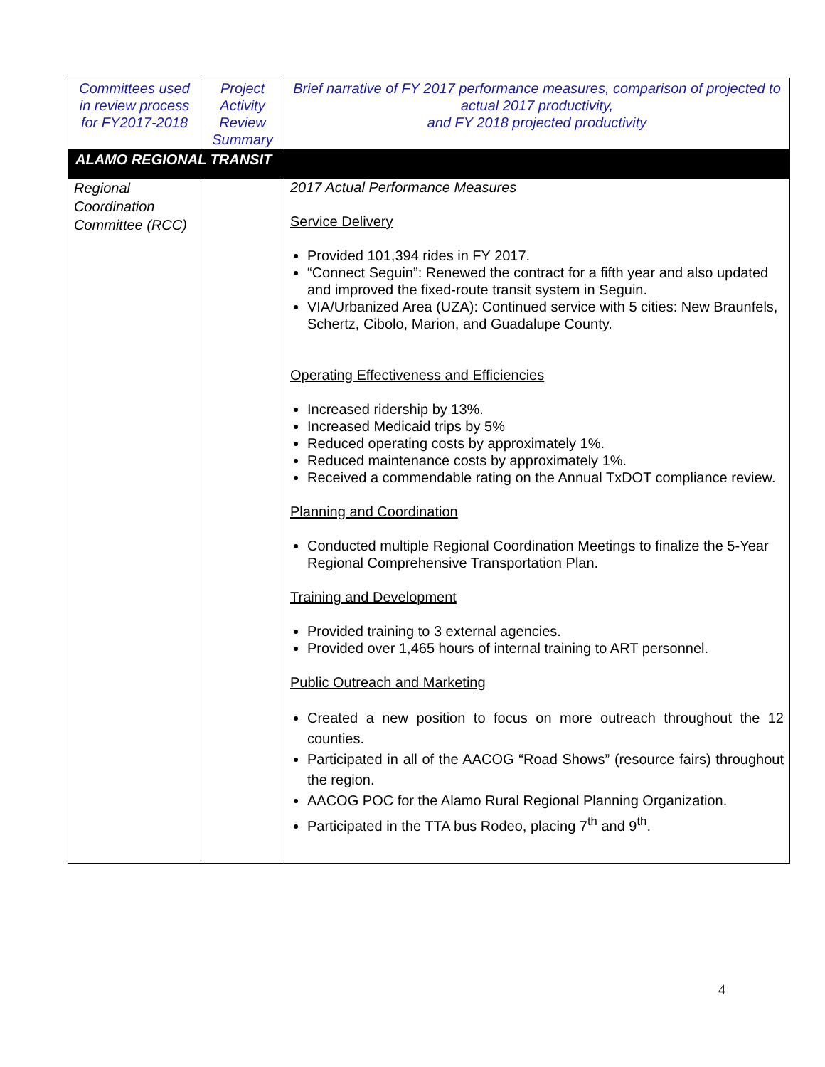| Committees used in review process for FY2017-2018 | Project Activity Review Summary | Brief narrative of FY 2017 performance measures, comparison of projected to actual 2017 productivity, and FY 2018 projected productivity |
| --- | --- | --- |
| ALAMO REGIONAL TRANSIT | | |
| Regional Coordination Committee (RCC) | | 2017 Actual Performance Measures Service Delivery Provided 101,394 rides in FY 2017. “Connect Seguin”: Renewed the contract for a fifth year and also updated and improved the fixed-route transit system in Seguin. VIA/Urbanized Area (UZA): Continued service with 5 cities: New Braunfels, Schertz, Cibolo, Marion, and Guadalupe County. Operating Effectiveness and Efficiencies Increased ridership by 13%. Increased Medicaid trips by 5% Reduced operating costs by approximately 1%. Reduced maintenance costs by approximately 1%. Received a commendable rating on the Annual TxDOT compliance review. Planning and Coordination Conducted multiple Regional Coordination Meetings to finalize the 5-Year Regional Comprehensive Transportation Plan. Training and Development Provided training to 3 external agencies. Provided over 1,465 hours of internal training to ART personnel. Public Outreach and Marketing Created a new position to focus on more outreach throughout the 12 counties. Participated in all of the AACOG “Road Shows” (resource fairs) throughout the region. AACOG POC for the Alamo Rural Regional Planning Organization. Participated in the TTA bus Rodeo, placing 7<sup>th</sup> and 9<sup>th</sup>. |
4